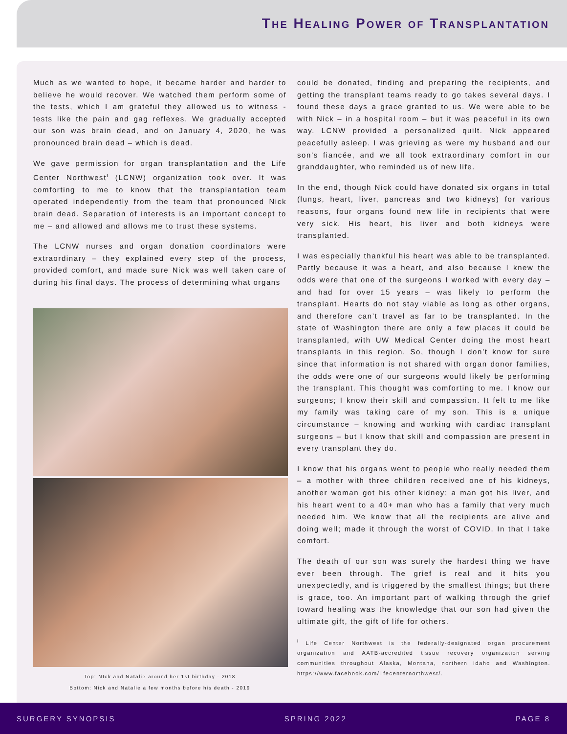The Healing Power of Transplantation
Much as we wanted to hope, it became harder and harder to believe he would recover. We watched them perform some of the tests, which I am grateful they allowed us to witness - tests like the pain and gag reflexes. We gradually accepted our son was brain dead, and on January 4, 2020, he was pronounced brain dead – which is dead.
We gave permission for organ transplantation and the Life Center Northwest<sup>i</sup> (LCNW) organization took over. It was comforting to me to know that the transplantation team operated independently from the team that pronounced Nick brain dead. Separation of interests is an important concept to me – and allowed and allows me to trust these systems.
The LCNW nurses and organ donation coordinators were extraordinary – they explained every step of the process, provided comfort, and made sure Nick was well taken care of during his final days. The process of determining what organs
Top: NIck and Natalie around her 1st birthday - 2018
Bottom: Nick and Natalie a few months before his death - 2019
could be donated, finding and preparing the recipients, and getting the transplant teams ready to go takes several days. I found these days a grace granted to us. We were able to be with Nick – in a hospital room – but it was peaceful in its own way. LCNW provided a personalized quilt. Nick appeared peacefully asleep. I was grieving as were my husband and our son’s fiancée, and we all took extraordinary comfort in our granddaughter, who reminded us of new life.
In the end, though Nick could have donated six organs in total (lungs, heart, liver, pancreas and two kidneys) for various reasons, four organs found new life in recipients that were very sick. His heart, his liver and both kidneys were transplanted.
I was especially thankful his heart was able to be transplanted. Partly because it was a heart, and also because I knew the odds were that one of the surgeons I worked with every day – and had for over 15 years – was likely to perform the transplant. Hearts do not stay viable as long as other organs, and therefore can’t travel as far to be transplanted. In the state of Washington there are only a few places it could be transplanted, with UW Medical Center doing the most heart transplants in this region. So, though I don’t know for sure since that information is not shared with organ donor families, the odds were one of our surgeons would likely be performing the transplant. This thought was comforting to me. I know our surgeons; I know their skill and compassion. It felt to me like my family was taking care of my son. This is a unique circumstance – knowing and working with cardiac transplant surgeons – but I know that skill and compassion are present in every transplant they do.
I know that his organs went to people who really needed them – a mother with three children received one of his kidneys, another woman got his other kidney; a man got his liver, and his heart went to a 40+ man who has a family that very much needed him. We know that all the recipients are alive and doing well; made it through the worst of COVID. In that I take comfort.
The death of our son was surely the hardest thing we have ever been through. The grief is real and it hits you unexpectedly, and is triggered by the smallest things; but there is grace, too. An important part of walking through the grief toward healing was the knowledge that our son had given the ultimate gift, the gift of life for others.
<sup>i</sup> Life Center Northwest is the federally-designated organ procurement organization and AATB-accredited tissue recovery organization serving communities throughout Alaska, Montana, northern Idaho and Washington. https://www.facebook.com/lifecenternorthwest/.
SURGERY SYNOPSIS SPRING 2022 PAGE 8